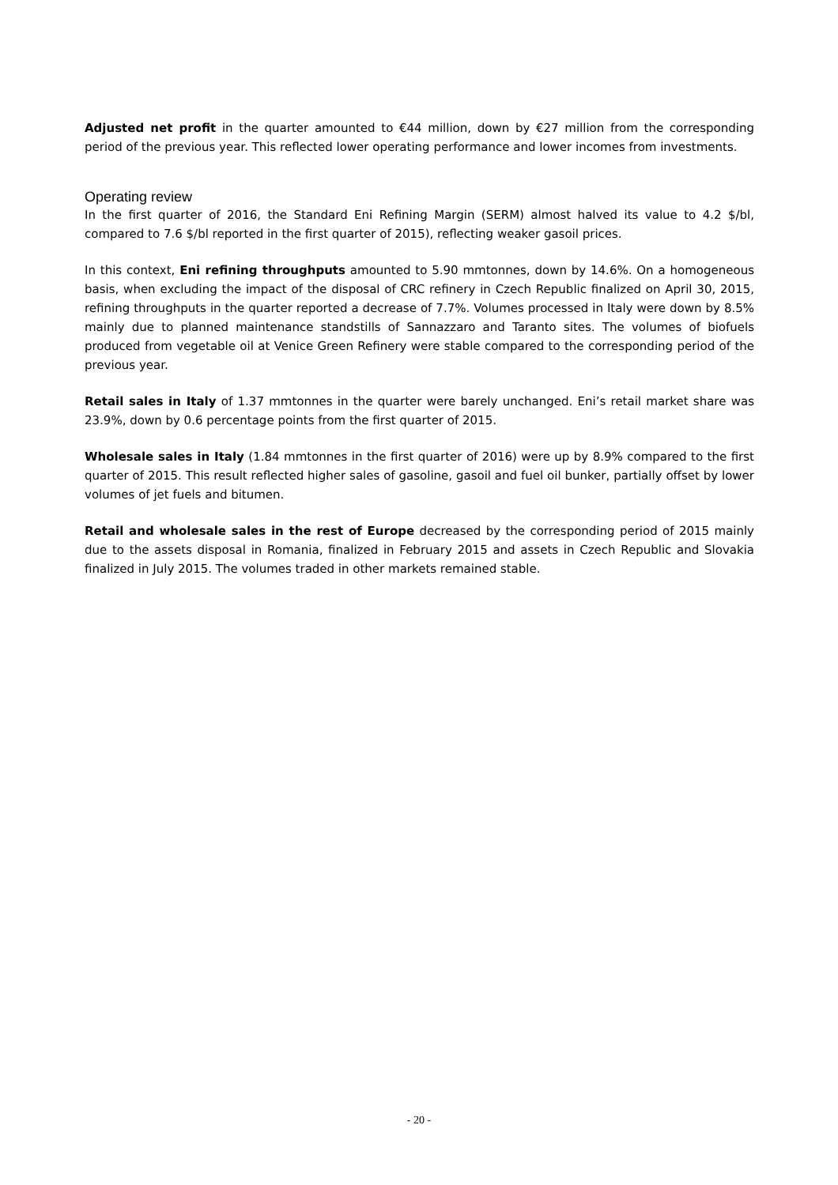Adjusted net profit in the quarter amounted to €44 million, down by €27 million from the corresponding period of the previous year. This reflected lower operating performance and lower incomes from investments.
Operating review
In the first quarter of 2016, the Standard Eni Refining Margin (SERM) almost halved its value to 4.2 $/bl, compared to 7.6 $/bl reported in the first quarter of 2015), reflecting weaker gasoil prices.
In this context, Eni refining throughputs amounted to 5.90 mmtonnes, down by 14.6%. On a homogeneous basis, when excluding the impact of the disposal of CRC refinery in Czech Republic finalized on April 30, 2015, refining throughputs in the quarter reported a decrease of 7.7%. Volumes processed in Italy were down by 8.5% mainly due to planned maintenance standstills of Sannazzaro and Taranto sites. The volumes of biofuels produced from vegetable oil at Venice Green Refinery were stable compared to the corresponding period of the previous year.
Retail sales in Italy of 1.37 mmtonnes in the quarter were barely unchanged. Eni’s retail market share was 23.9%, down by 0.6 percentage points from the first quarter of 2015.
Wholesale sales in Italy (1.84 mmtonnes in the first quarter of 2016) were up by 8.9% compared to the first quarter of 2015. This result reflected higher sales of gasoline, gasoil and fuel oil bunker, partially offset by lower volumes of jet fuels and bitumen.
Retail and wholesale sales in the rest of Europe decreased by the corresponding period of 2015 mainly due to the assets disposal in Romania, finalized in February 2015 and assets in Czech Republic and Slovakia finalized in July 2015. The volumes traded in other markets remained stable.
- 20 -